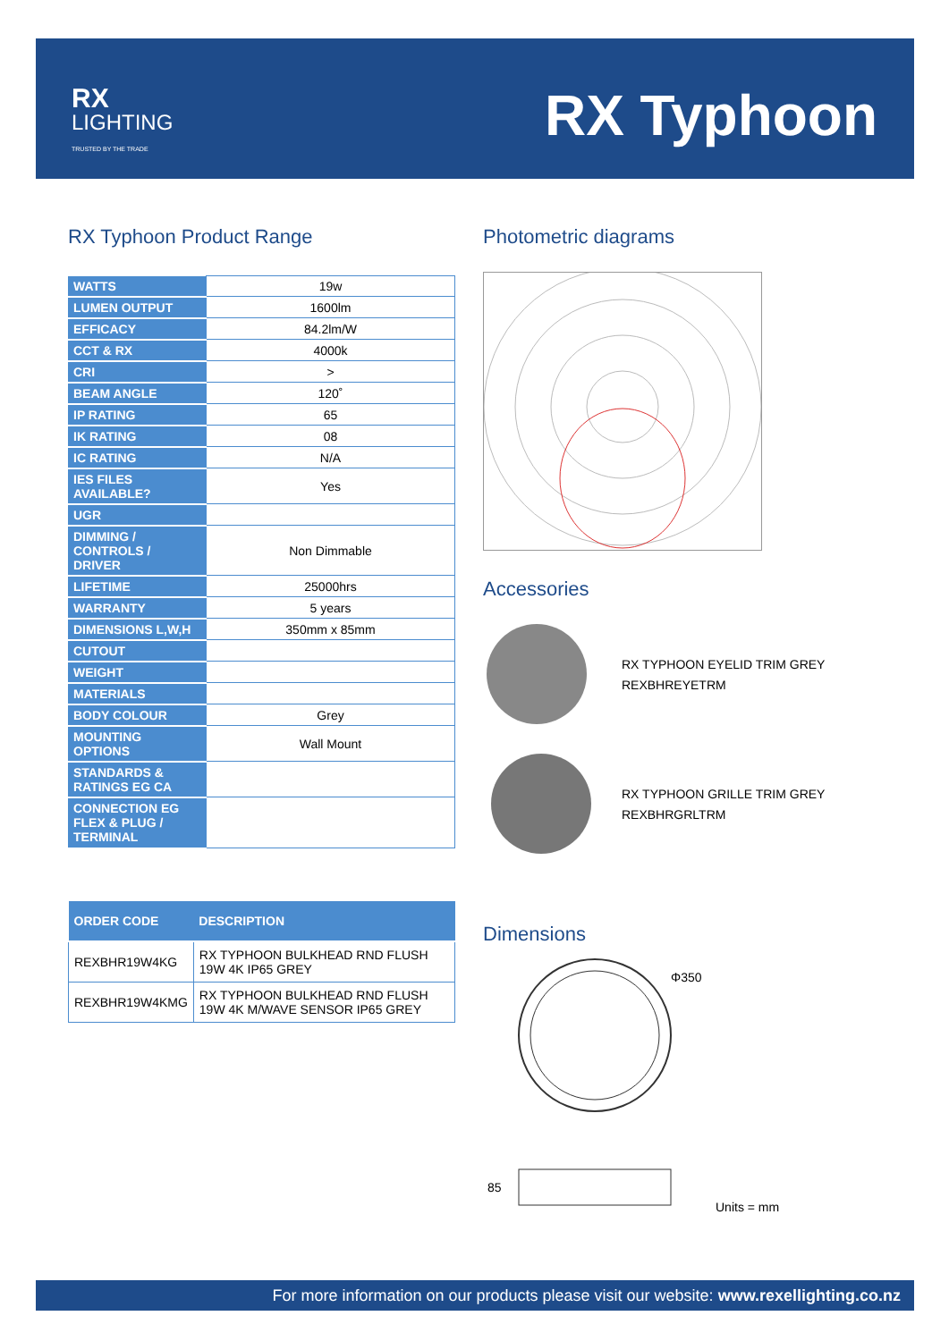RX
LIGHTING
TRUSTED BY THE TRADE
RX Typhoon
RX Typhoon Product Range
| WATTS | 19w |
| LUMEN OUTPUT | 1600lm |
| EFFICACY | 84.2lm/W |
| CCT & RX | 4000k |
| CRI | > |
| BEAM ANGLE | 120˚ |
| IP RATING | 65 |
| IK RATING | 08 |
| IC RATING | N/A |
| IES FILES AVAILABLE? | Yes |
| UGR | |
| DIMMING / CONTROLS / DRIVER | Non Dimmable |
| LIFETIME | 25000hrs |
| WARRANTY | 5 years |
| DIMENSIONS L,W,H | 350mm x 85mm |
| CUTOUT | |
| WEIGHT | |
| MATERIALS | |
| BODY COLOUR | Grey |
| MOUNTING OPTIONS | Wall Mount |
| STANDARDS & RATINGS EG CA | |
| CONNECTION EG FLEX & PLUG / TERMINAL | |
| ORDER CODE | DESCRIPTION |
| --- | --- |
| REXBHR19W4KG | RX TYPHOON BULKHEAD RND FLUSH 19W 4K IP65 GREY |
| REXBHR19W4KMG | RX TYPHOON BULKHEAD RND FLUSH 19W 4K M/WAVE SENSOR IP65 GREY |
Photometric diagrams
Accessories
RX TYPHOON EYELID TRIM GREY
REXBHREYETRM
RX TYPHOON GRILLE TRIM GREY
REXBHRGRLTRM
Dimensions
Φ350
85
Units = mm
For more information on our products please visit our website: www.rexellighting.co.nz